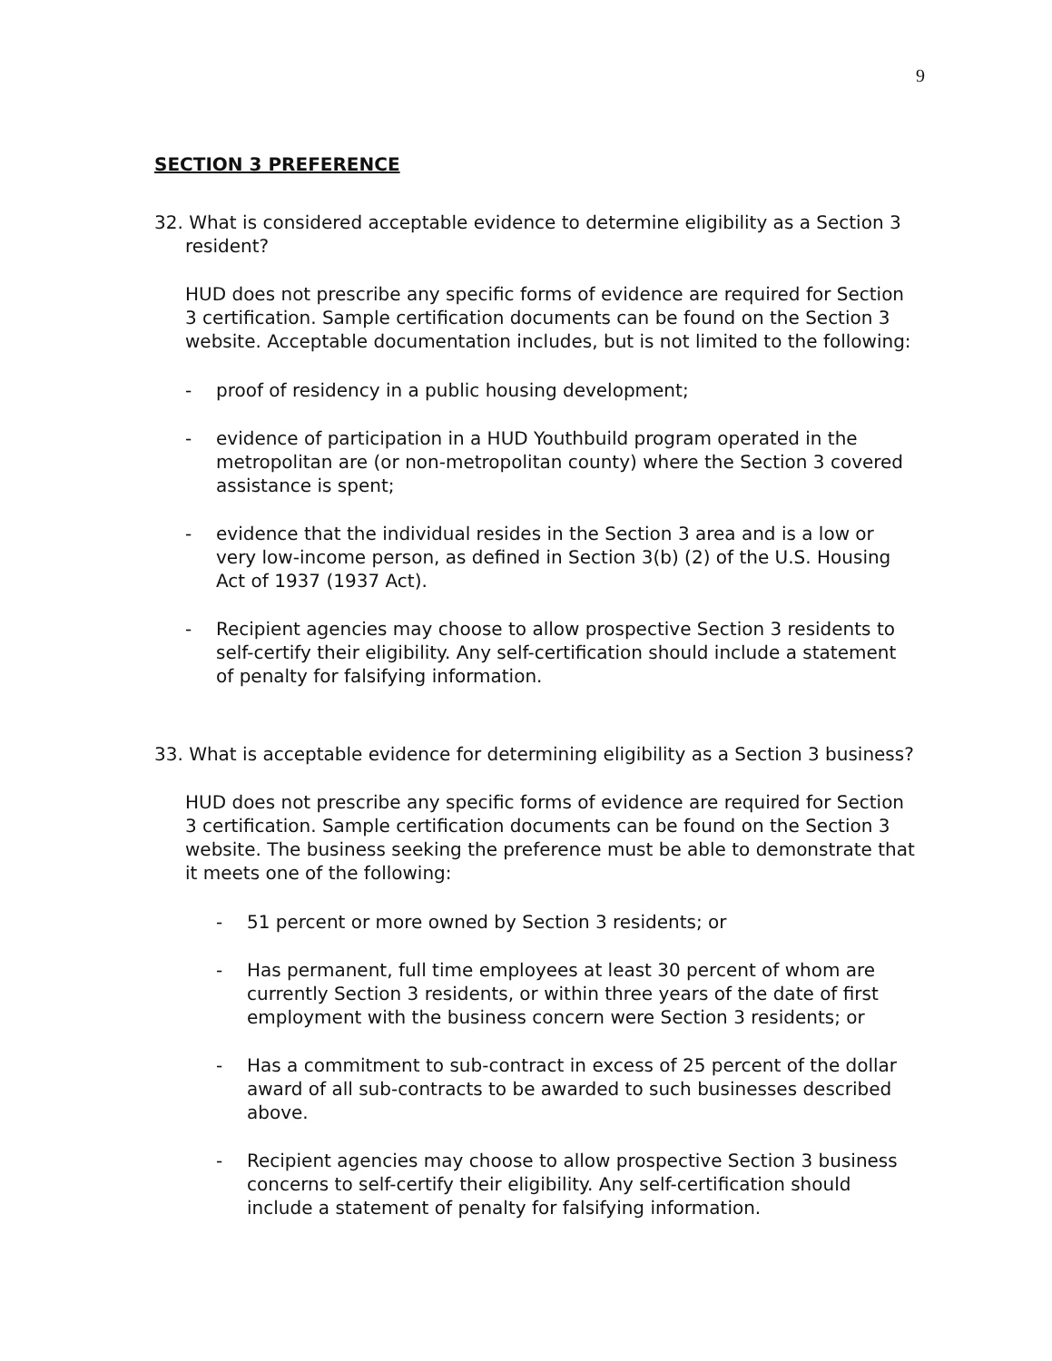9
SECTION 3 PREFERENCE
32. What is considered acceptable evidence to determine eligibility as a Section 3 resident?
HUD does not prescribe any specific forms of evidence are required for Section 3 certification. Sample certification documents can be found on the Section 3 website. Acceptable documentation includes, but is not limited to the following:
- proof of residency in a public housing development;
- evidence of participation in a HUD Youthbuild program operated in the metropolitan are (or non-metropolitan county) where the Section 3 covered assistance is spent;
- evidence that the individual resides in the Section 3 area and is a low or very low-income person, as defined in Section 3(b) (2) of the U.S. Housing Act of 1937 (1937 Act).
- Recipient agencies may choose to allow prospective Section 3 residents to self-certify their eligibility. Any self-certification should include a statement of penalty for falsifying information.
33. What is acceptable evidence for determining eligibility as a Section 3 business?
HUD does not prescribe any specific forms of evidence are required for Section 3 certification. Sample certification documents can be found on the Section 3 website. The business seeking the preference must be able to demonstrate that it meets one of the following:
- 51 percent or more owned by Section 3 residents; or
- Has permanent, full time employees at least 30 percent of whom are currently Section 3 residents, or within three years of the date of first employment with the business concern were Section 3 residents; or
- Has a commitment to sub-contract in excess of 25 percent of the dollar award of all sub-contracts to be awarded to such businesses described above.
- Recipient agencies may choose to allow prospective Section 3 business concerns to self-certify their eligibility. Any self-certification should include a statement of penalty for falsifying information.